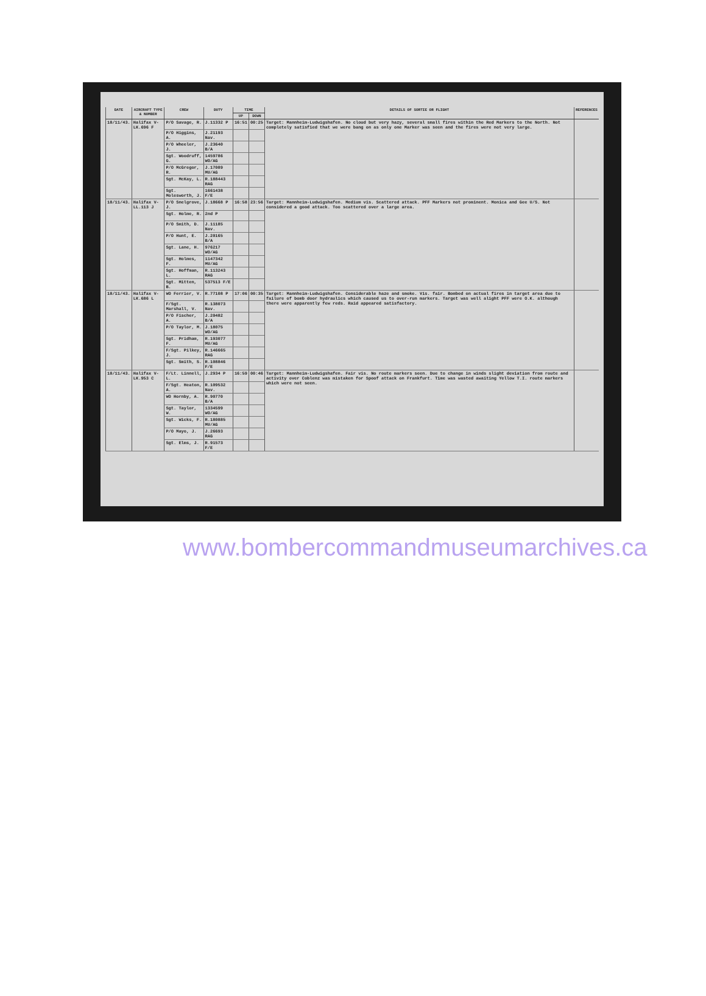| DATE | AIRCRAFT TYPE & NUMBER | CREW | DUTY | TIME | | DETAILS OF SORTIE OR FLIGHT | REFERENCES |
| --- | --- | --- | --- | --- | --- | --- | --- |
| | | | | UP | DOWN | | |
| 18/11/43. | Halifax V-LK.696 F | P/O Savage, R. | J.11332 P | 16:51 | 00:25 | Target: Mannheim-Ludwigshafen. No cloud but very hazy, several small fires within the Red Markers to the North. Not completely satisfied that we were bang on as only one Marker was seen and the fires were not very large. | |
| | | P/O Higgins, A. | J.21193 Nav. | | | | |
| | | P/O Wheeler, J. | J.23640 B/A | | | | |
| | | Sgt. Woodruff, G. | 1459786 WO/AG | | | | |
| | | P/O McGregor, R. | J.17089 MU/AG | | | | |
| | | Sgt. McKay, L. | R.188443 RAG | | | | |
| | | Sgt. Molesworth, J. | 1661438 F/E | | | | |
| 18/11/43. | Halifax V-LL.113 J | P/O Snelgrove, J. | J.18668 P | 16:58 | 23:56 | Target: Mannheim-Ludwigshafen. Medium vis. Scattered attack. PFF Markers not prominent. Monica and Gee U/S. Not considered a good attack. Too scattered over a large area. | |
| | | Sgt. Holme, R. | 2nd P | | | | |
| | | P/O Smith, D. | J.11185 Nav. | | | | |
| | | P/O Hunt, E. | J.20165 B/A | | | | |
| | | Sgt. Lane, H. | 976217 WO/AG | | | | |
| | | Sgt. Holmes, F. | 1147342 MU/AG | | | | |
| | | Sgt. Hoffman, L. | R.113243 RAG | | | | |
| | | Sgt. Mitten, B. | 537513 F/E | | | | |
| 18/11/43. | Halifax V-LK.686 L | WO Ferrier, V. | R.77108 P | 17:06 | 00:35 | Target: Mannheim-Ludwigshafen. Considerable haze and smoke. Vis. fair. Bombed on actual fires in target area due to failure of bomb door hydraulics which caused us to over-run markers. Target was well alight PFF were O.K. although there were apparently few reds. Raid appeared satisfactory. | |
| | | F/Sgt. Marshall, V. | R.138073 Nav. | | | | |
| | | P/O Fischer, A. | J.20482 B/A | | | | |
| | | P/O Taylor, M. | J.18075 WO/AG | | | | |
| | | Sgt. Pridham, F. | R.193077 MU/AG | | | | |
| | | F/Sgt. Pilkey, J. | R.146665 RAG | | | | |
| | | Sgt. Smith, S. | R.108846 F/E | | | | |
| 18/11/43. | Halifax V-LK.953 C | F/Lt. Linnell, L. | J.2934 P | 16:59 | 00:46 | Target: Mannheim-Ludwigshafen. Fair vis. No route markers seen. Due to change in winds slight deviation from route and activity over Coblenz was mistaken for Spoof attack on Frankfurt. Time was wasted awaiting Yellow T.I. route markers which were not seen. | |
| | | F/Sgt. Heaton, A. | R.109532 Nav. | | | | |
| | | WO Hornby, A. | R.90770 B/A | | | | |
| | | Sgt. Taylor, W. | 1334599 WO/AG | | | | |
| | | Sgt. Wicks, F. | R.180885 MU/AG | | | | |
| | | P/O Mayo, J. | J.26693 RAG | | | | |
| | | Sgt. Elms, J. | R.91573 F/E | | | | |
www.bombercommandmuseumarchives.ca